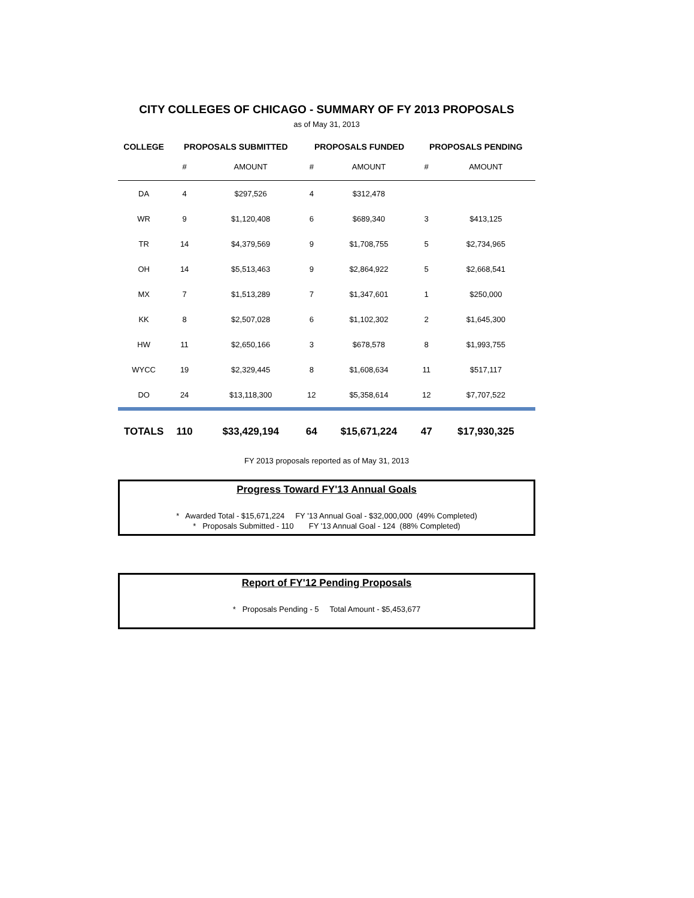CITY COLLEGES OF CHICAGO - SUMMARY OF FY 2013 PROPOSALS
as of May 31, 2013
| COLLEGE | PROPOSALS SUBMITTED | | PROPOSALS FUNDED | | PROPOSALS PENDING | |
| --- | --- | --- | --- | --- | --- | --- |
| | # | AMOUNT | # | AMOUNT | # | AMOUNT |
| DA | 4 | $297,526 | 4 | $312,478 | | |
| WR | 9 | $1,120,408 | 6 | $689,340 | 3 | $413,125 |
| TR | 14 | $4,379,569 | 9 | $1,708,755 | 5 | $2,734,965 |
| OH | 14 | $5,513,463 | 9 | $2,864,922 | 5 | $2,668,541 |
| MX | 7 | $1,513,289 | 7 | $1,347,601 | 1 | $250,000 |
| KK | 8 | $2,507,028 | 6 | $1,102,302 | 2 | $1,645,300 |
| HW | 11 | $2,650,166 | 3 | $678,578 | 8 | $1,993,755 |
| WYCC | 19 | $2,329,445 | 8 | $1,608,634 | 11 | $517,117 |
| DO | 24 | $13,118,300 | 12 | $5,358,614 | 12 | $7,707,522 |
| TOTALS | 110 | $33,429,194 | 64 | $15,671,224 | 47 | $17,930,325 |
FY 2013 proposals reported as of May 31, 2013
Progress Toward FY'13 Annual Goals
* Awarded Total - $15,671,224 FY '13 Annual Goal - $32,000,000 (49% Completed)
* Proposals Submitted - 110 FY '13 Annual Goal - 124 (88% Completed)
Report of FY'12 Pending Proposals
* Proposals Pending - 5 Total Amount - $5,453,677